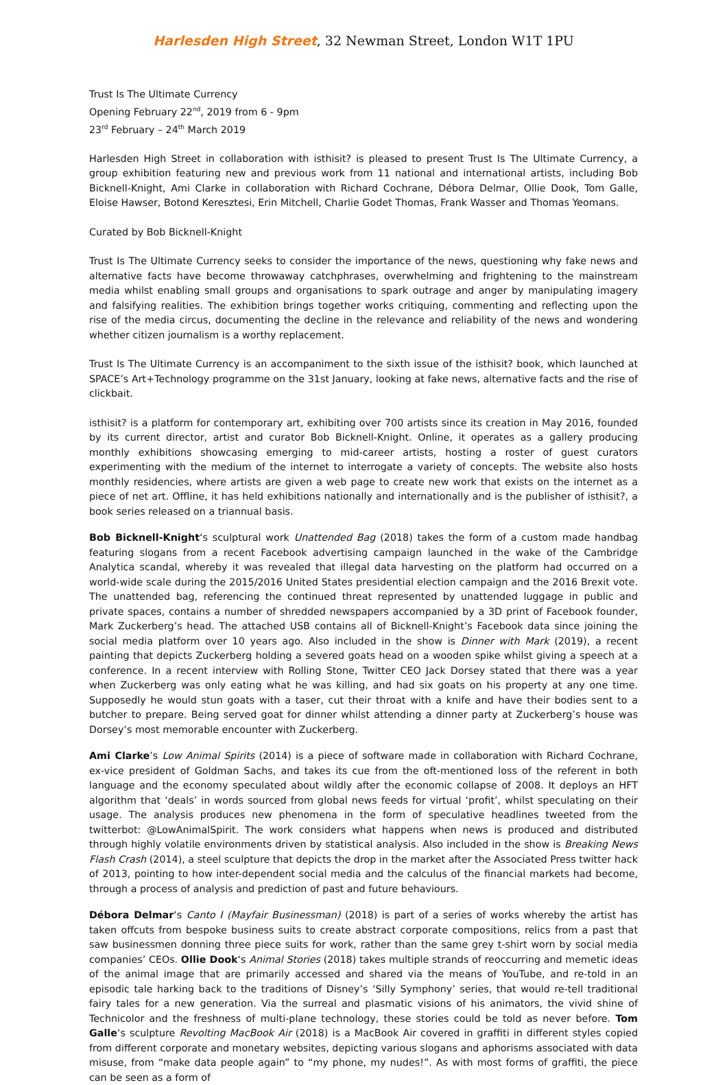Harlesden High Street, 32 Newman Street, London W1T 1PU
Trust Is The Ultimate Currency
Opening February 22<sup>nd</sup>, 2019 from 6 - 9pm
23<sup>rd</sup> February – 24<sup>th</sup> March 2019
Harlesden High Street in collaboration with isthisit? is pleased to present Trust Is The Ultimate Currency, a group exhibition featuring new and previous work from 11 national and international artists, including Bob Bicknell-Knight, Ami Clarke in collaboration with Richard Cochrane, Débora Delmar, Ollie Dook, Tom Galle, Eloise Hawser, Botond Keresztesi, Erin Mitchell, Charlie Godet Thomas, Frank Wasser and Thomas Yeomans.
Curated by Bob Bicknell-Knight
Trust Is The Ultimate Currency seeks to consider the importance of the news, questioning why fake news and alternative facts have become throwaway catchphrases, overwhelming and frightening to the mainstream media whilst enabling small groups and organisations to spark outrage and anger by manipulating imagery and falsifying realities. The exhibition brings together works critiquing, commenting and reflecting upon the rise of the media circus, documenting the decline in the relevance and reliability of the news and wondering whether citizen journalism is a worthy replacement.
Trust Is The Ultimate Currency is an accompaniment to the sixth issue of the isthisit? book, which launched at SPACE’s Art+Technology programme on the 31st January, looking at fake news, alternative facts and the rise of clickbait.
isthisit? is a platform for contemporary art, exhibiting over 700 artists since its creation in May 2016, founded by its current director, artist and curator Bob Bicknell-Knight. Online, it operates as a gallery producing monthly exhibitions showcasing emerging to mid-career artists, hosting a roster of guest curators experimenting with the medium of the internet to interrogate a variety of concepts. The website also hosts monthly residencies, where artists are given a web page to create new work that exists on the internet as a piece of net art. Offline, it has held exhibitions nationally and internationally and is the publisher of isthisit?, a book series released on a triannual basis.
Bob Bicknell-Knight‘s sculptural work Unattended Bag (2018) takes the form of a custom made handbag featuring slogans from a recent Facebook advertising campaign launched in the wake of the Cambridge Analytica scandal, whereby it was revealed that illegal data harvesting on the platform had occurred on a world-wide scale during the 2015/2016 United States presidential election campaign and the 2016 Brexit vote. The unattended bag, referencing the continued threat represented by unattended luggage in public and private spaces, contains a number of shredded newspapers accompanied by a 3D print of Facebook founder, Mark Zuckerberg’s head. The attached USB contains all of Bicknell-Knight’s Facebook data since joining the social media platform over 10 years ago. Also included in the show is Dinner with Mark (2019), a recent painting that depicts Zuckerberg holding a severed goats head on a wooden spike whilst giving a speech at a conference. In a recent interview with Rolling Stone, Twitter CEO Jack Dorsey stated that there was a year when Zuckerberg was only eating what he was killing, and had six goats on his property at any one time. Supposedly he would stun goats with a taser, cut their throat with a knife and have their bodies sent to a butcher to prepare. Being served goat for dinner whilst attending a dinner party at Zuckerberg’s house was Dorsey’s most memorable encounter with Zuckerberg.
Ami Clarke’s Low Animal Spirits (2014) is a piece of software made in collaboration with Richard Cochrane, ex-vice president of Goldman Sachs, and takes its cue from the oft-mentioned loss of the referent in both language and the economy speculated about wildly after the economic collapse of 2008. It deploys an HFT algorithm that ‘deals’ in words sourced from global news feeds for virtual ‘profit’, whilst speculating on their usage. The analysis produces new phenomena in the form of speculative headlines tweeted from the twitterbot: @LowAnimalSpirit. The work considers what happens when news is produced and distributed through highly volatile environments driven by statistical analysis. Also included in the show is Breaking News Flash Crash (2014), a steel sculpture that depicts the drop in the market after the Associated Press twitter hack of 2013, pointing to how inter-dependent social media and the calculus of the financial markets had become, through a process of analysis and prediction of past and future behaviours.
Débora Delmar‘s Canto I (Mayfair Businessman) (2018) is part of a series of works whereby the artist has taken offcuts from bespoke business suits to create abstract corporate compositions, relics from a past that saw businessmen donning three piece suits for work, rather than the same grey t-shirt worn by social media companies’ CEOs. Ollie Dook‘s Animal Stories (2018) takes multiple strands of reoccurring and memetic ideas of the animal image that are primarily accessed and shared via the means of YouTube, and re-told in an episodic tale harking back to the traditions of Disney’s ‘Silly Symphony’ series, that would re-tell traditional fairy tales for a new generation. Via the surreal and plasmatic visions of his animators, the vivid shine of Technicolor and the freshness of multi-plane technology, these stories could be told as never before. Tom Galle‘s sculpture Revolting MacBook Air (2018) is a MacBook Air covered in graffiti in different styles copied from different corporate and monetary websites, depicting various slogans and aphorisms associated with data misuse, from “make data people again” to “my phone, my nudes!”. As with most forms of graffiti, the piece can be seen as a form of